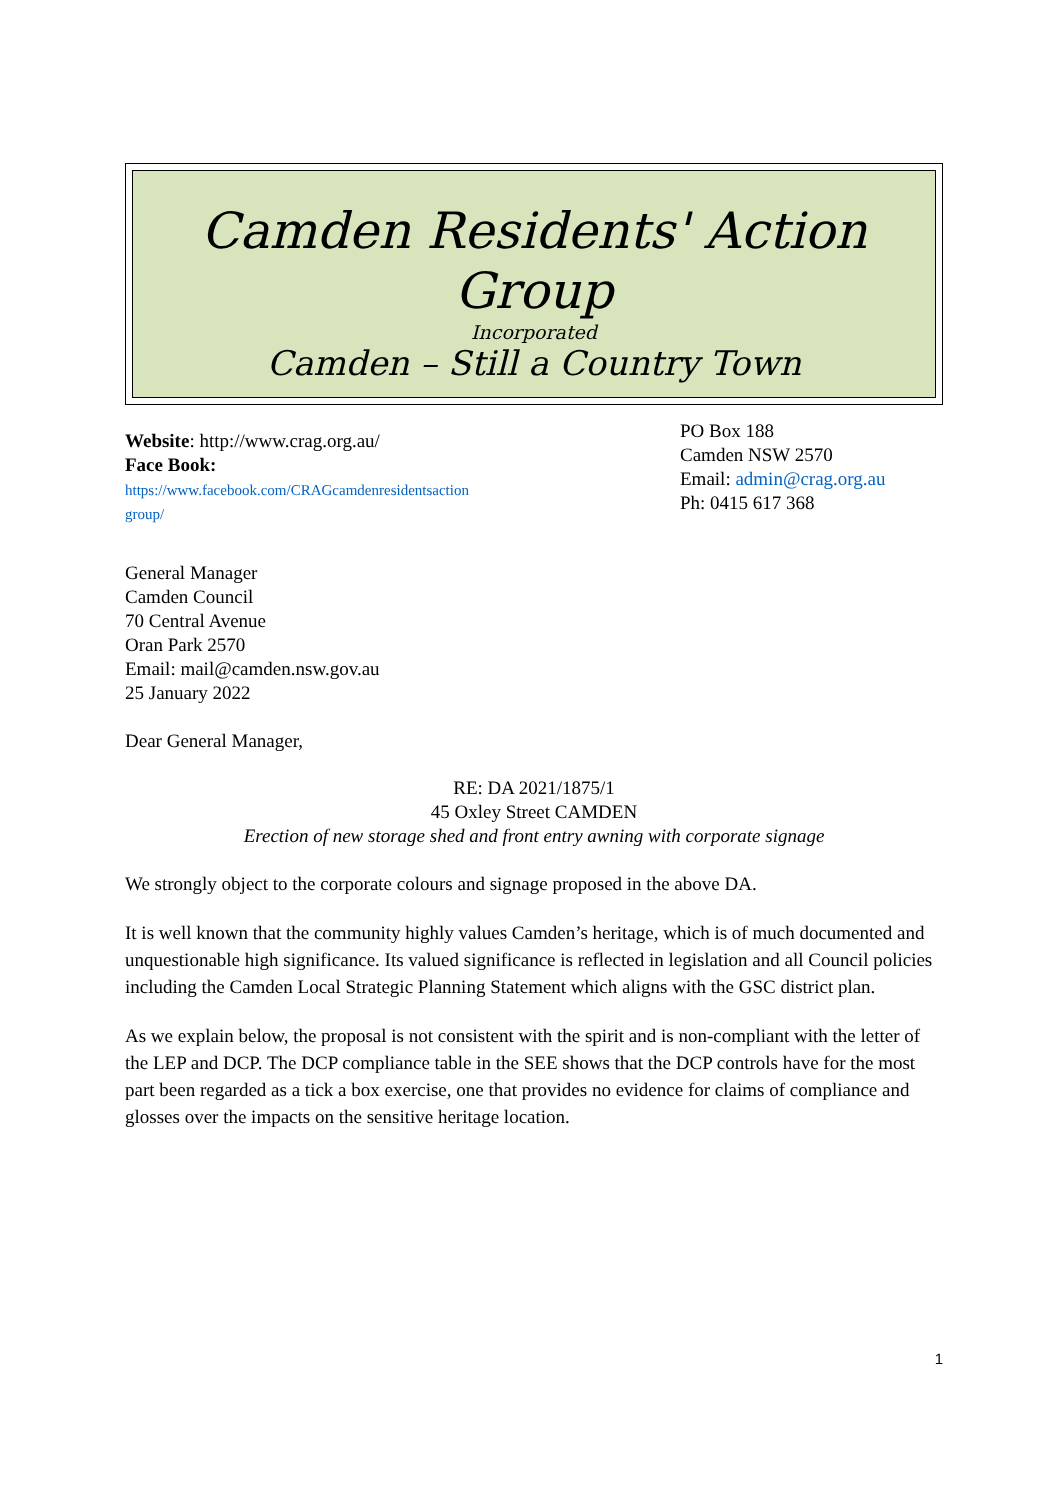Camden Residents' Action Group
Incorporated
Camden – Still a Country Town
Website: http://www.crag.org.au/
Face Book:
https://www.facebook.com/CRAGcamdenresidentsaction
group/
PO Box 188
Camden NSW 2570
Email: admin@crag.org.au
Ph: 0415 617 368
General Manager
Camden Council
70 Central Avenue
Oran Park 2570
Email: mail@camden.nsw.gov.au
25 January 2022
Dear General Manager,
RE: DA 2021/1875/1
45 Oxley Street CAMDEN
Erection of new storage shed and front entry awning with corporate signage
We strongly object to the corporate colours and signage proposed in the above DA.
It is well known that the community highly values Camden’s heritage, which is of much documented and unquestionable high significance. Its valued significance is reflected in legislation and all Council policies including the Camden Local Strategic Planning Statement which aligns with the GSC district plan.
As we explain below, the proposal is not consistent with the spirit and is non-compliant with the letter of the LEP and DCP. The DCP compliance table in the SEE shows that the DCP controls have for the most part been regarded as a tick a box exercise, one that provides no evidence for claims of compliance and glosses over the impacts on the sensitive heritage location.
1